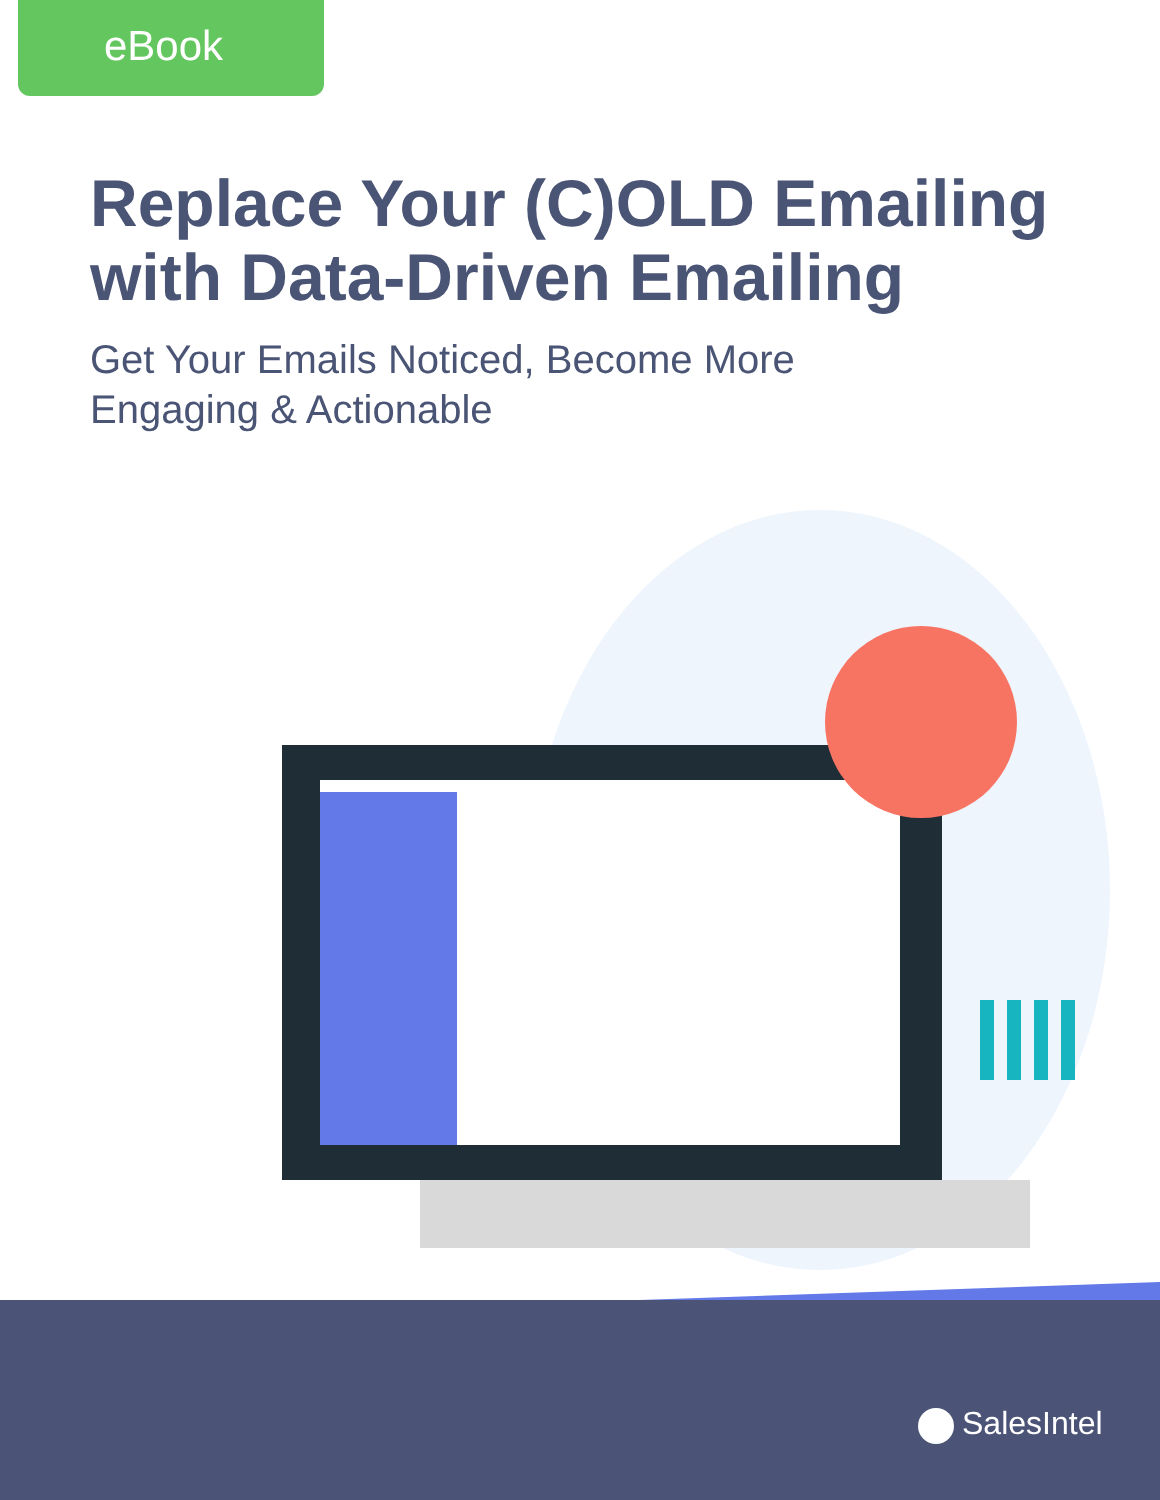eBook
Replace Your (C)OLD Emailing
with Data-Driven Emailing
Get Your Emails Noticed, Become More
Engaging & Actionable
SalesIntel